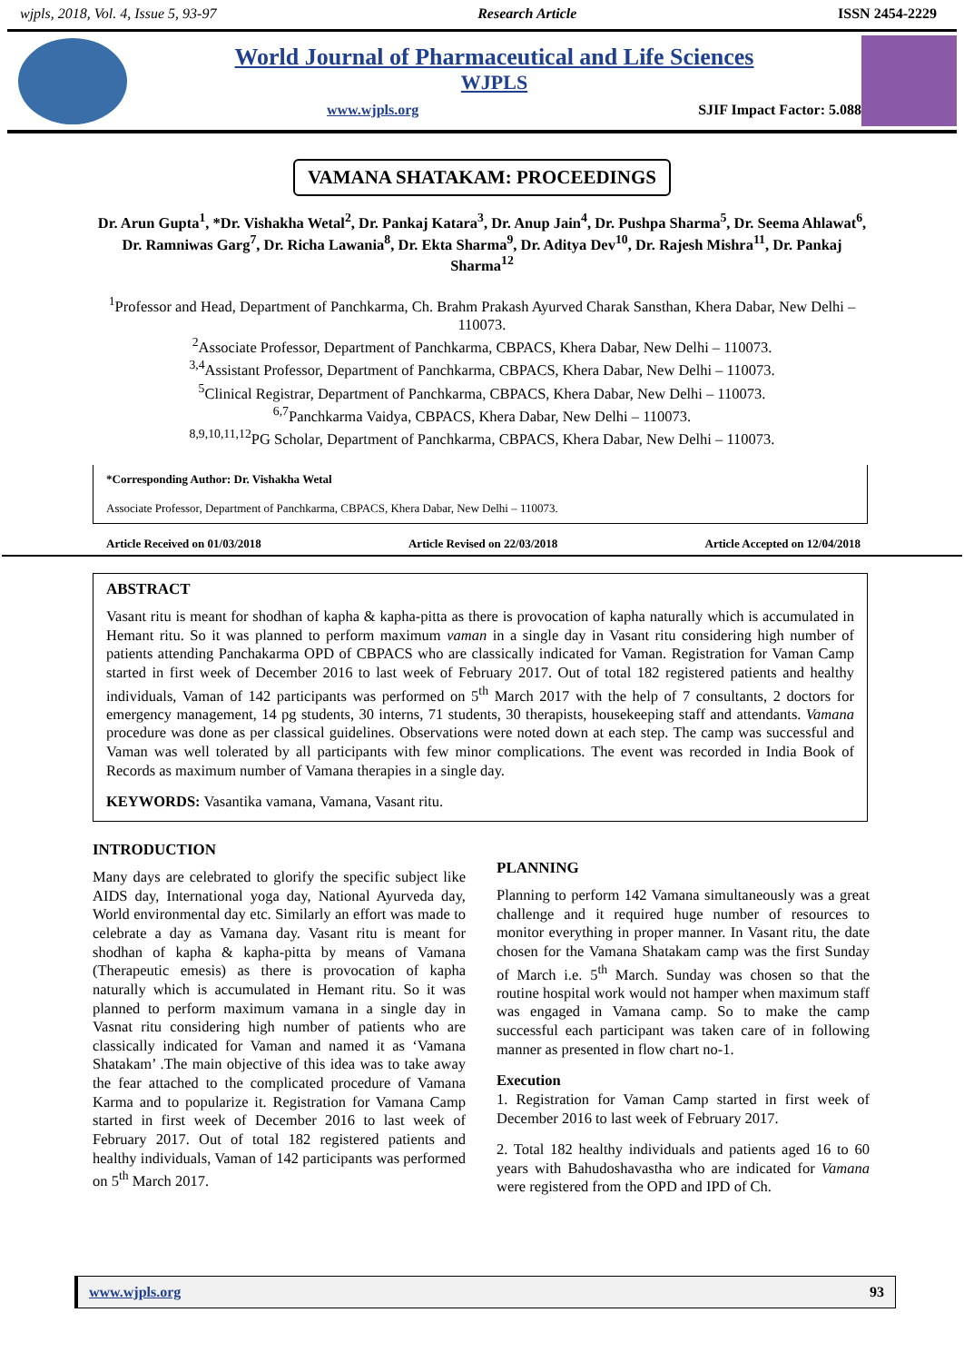wjpls, 2018, Vol. 4, Issue 5, 93-97 Research Article ISSN 2454-2229
World Journal of Pharmaceutical and Life Sciences
WJPLS
www.wjpls.org SJIF Impact Factor: 5.088
VAMANA SHATAKAM: PROCEEDINGS
Dr. Arun Gupta<sup>1</sup>, *Dr. Vishakha Wetal<sup>2</sup>, Dr. Pankaj Katara<sup>3</sup>, Dr. Anup Jain<sup>4</sup>, Dr. Pushpa Sharma<sup>5</sup>, Dr. Seema Ahlawat<sup>6</sup>, Dr. Ramniwas Garg<sup>7</sup>, Dr. Richa Lawania<sup>8</sup>, Dr. Ekta Sharma<sup>9</sup>, Dr. Aditya Dev<sup>10</sup>, Dr. Rajesh Mishra<sup>11</sup>, Dr. Pankaj Sharma<sup>12</sup>
<sup>1</sup> Professor and Head, Department of Panchkarma, Ch. Brahm Prakash Ayurved Charak Sansthan, Khera Dabar, New Delhi – 110073.
<sup>2</sup> Associate Professor, Department of Panchkarma, CBPACS, Khera Dabar, New Delhi – 110073.
<sup>3,4</sup>Assistant Professor, Department of Panchkarma, CBPACS, Khera Dabar, New Delhi – 110073.
<sup>5</sup> Clinical Registrar, Department of Panchkarma, CBPACS, Khera Dabar, New Delhi – 110073.
<sup>6,7</sup>Panchkarma Vaidya, CBPACS, Khera Dabar, New Delhi – 110073.
<sup>8,9,10,11,12</sup>PG Scholar, Department of Panchkarma, CBPACS, Khera Dabar, New Delhi – 110073.
*Corresponding Author: Dr. Vishakha Wetal
Associate Professor, Department of Panchkarma, CBPACS, Khera Dabar, New Delhi – 110073.
Article Received on 01/03/2018 Article Revised on 22/03/2018 Article Accepted on 12/04/2018
ABSTRACT
Vasant ritu is meant for shodhan of kapha & kapha-pitta as there is provocation of kapha naturally which is accumulated in Hemant ritu. So it was planned to perform maximum vaman in a single day in Vasant ritu considering high number of patients attending Panchakarma OPD of CBPACS who are classically indicated for Vaman. Registration for Vaman Camp started in first week of December 2016 to last week of February 2017. Out of total 182 registered patients and healthy individuals, Vaman of 142 participants was performed on 5<sup>th</sup> March 2017 with the help of 7 consultants, 2 doctors for emergency management, 14 pg students, 30 interns, 71 students, 30 therapists, housekeeping staff and attendants. Vamana procedure was done as per classical guidelines. Observations were noted down at each step. The camp was successful and Vaman was well tolerated by all participants with few minor complications. The event was recorded in India Book of Records as maximum number of Vamana therapies in a single day.
KEYWORDS: Vasantika vamana, Vamana, Vasant ritu.
INTRODUCTION
Many days are celebrated to glorify the specific subject like AIDS day, International yoga day, National Ayurveda day, World environmental day etc. Similarly an effort was made to celebrate a day as Vamana day. Vasant ritu is meant for shodhan of kapha & kapha-pitta by means of Vamana (Therapeutic emesis) as there is provocation of kapha naturally which is accumulated in Hemant ritu. So it was planned to perform maximum vamana in a single day in Vasnat ritu considering high number of patients who are classically indicated for Vaman and named it as ‘Vamana Shatakam’ .The main objective of this idea was to take away the fear attached to the complicated procedure of Vamana Karma and to popularize it. Registration for Vamana Camp started in first week of December 2016 to last week of February 2017. Out of total 182 registered patients and healthy individuals, Vaman of 142 participants was performed on 5<sup>th</sup> March 2017.
PLANNING
Planning to perform 142 Vamana simultaneously was a great challenge and it required huge number of resources to monitor everything in proper manner. In Vasant ritu, the date chosen for the Vamana Shatakam camp was the first Sunday of March i.e. 5<sup>th</sup> March. Sunday was chosen so that the routine hospital work would not hamper when maximum staff was engaged in Vamana camp. So to make the camp successful each participant was taken care of in following manner as presented in flow chart no-1.
Execution
1. Registration for Vaman Camp started in first week of December 2016 to last week of February 2017.
2. Total 182 healthy individuals and patients aged 16 to 60 years with Bahudoshavastha who are indicated for Vamana were registered from the OPD and IPD of Ch.
www.wjpls.org 93